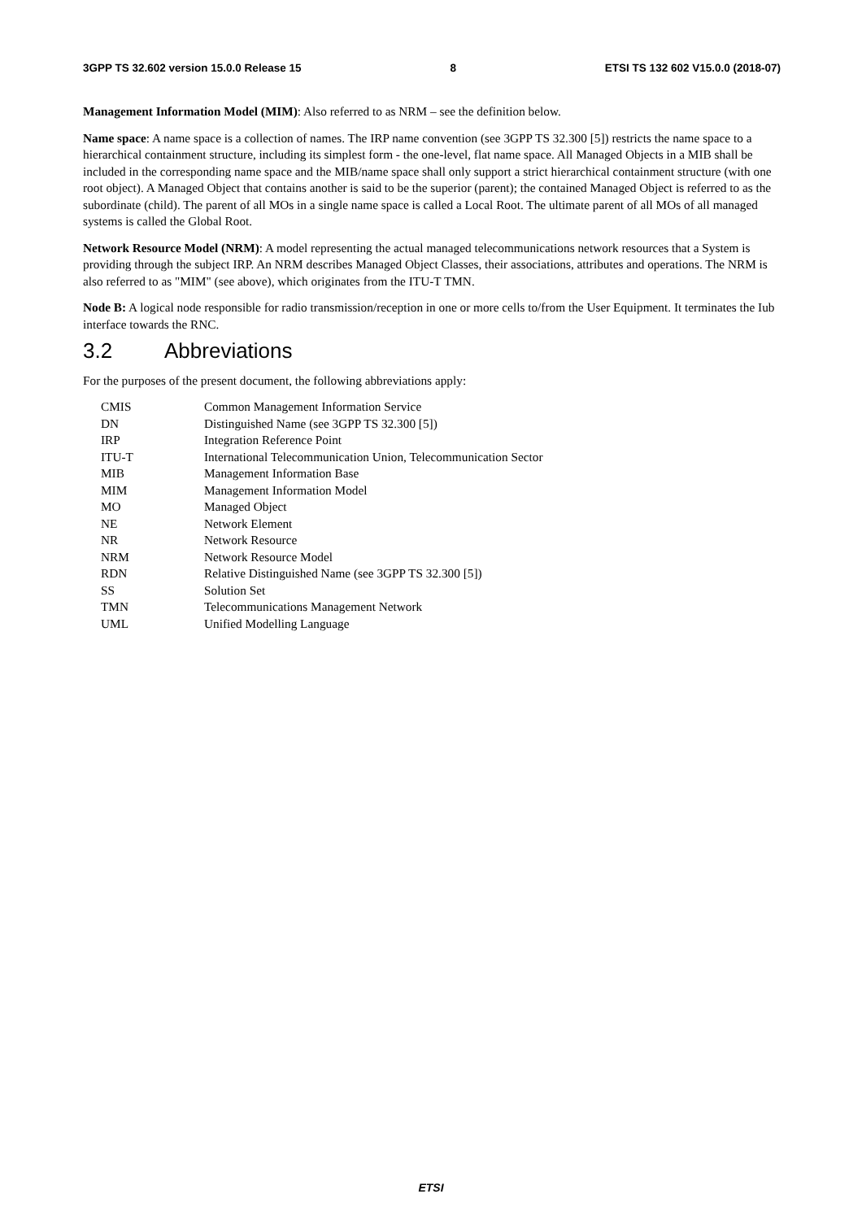3GPP TS 32.602 version 15.0.0 Release 15 8 ETSI TS 132 602 V15.0.0 (2018-07)
Management Information Model (MIM): Also referred to as NRM – see the definition below.
Name space: A name space is a collection of names. The IRP name convention (see 3GPP TS 32.300 [5]) restricts the name space to a hierarchical containment structure, including its simplest form - the one-level, flat name space. All Managed Objects in a MIB shall be included in the corresponding name space and the MIB/name space shall only support a strict hierarchical containment structure (with one root object). A Managed Object that contains another is said to be the superior (parent); the contained Managed Object is referred to as the subordinate (child). The parent of all MOs in a single name space is called a Local Root. The ultimate parent of all MOs of all managed systems is called the Global Root.
Network Resource Model (NRM): A model representing the actual managed telecommunications network resources that a System is providing through the subject IRP. An NRM describes Managed Object Classes, their associations, attributes and operations. The NRM is also referred to as "MIM" (see above), which originates from the ITU-T TMN.
Node B: A logical node responsible for radio transmission/reception in one or more cells to/from the User Equipment. It terminates the Iub interface towards the RNC.
3.2 Abbreviations
For the purposes of the present document, the following abbreviations apply:
| CMIS | Common Management Information Service |
| DN | Distinguished Name (see 3GPP TS 32.300 [5]) |
| IRP | Integration Reference Point |
| ITU-T | International Telecommunication Union, Telecommunication Sector |
| MIB | Management Information Base |
| MIM | Management Information Model |
| MO | Managed Object |
| NE | Network Element |
| NR | Network Resource |
| NRM | Network Resource Model |
| RDN | Relative Distinguished Name (see 3GPP TS 32.300 [5]) |
| SS | Solution Set |
| TMN | Telecommunications Management Network |
| UML | Unified Modelling Language |
ETSI